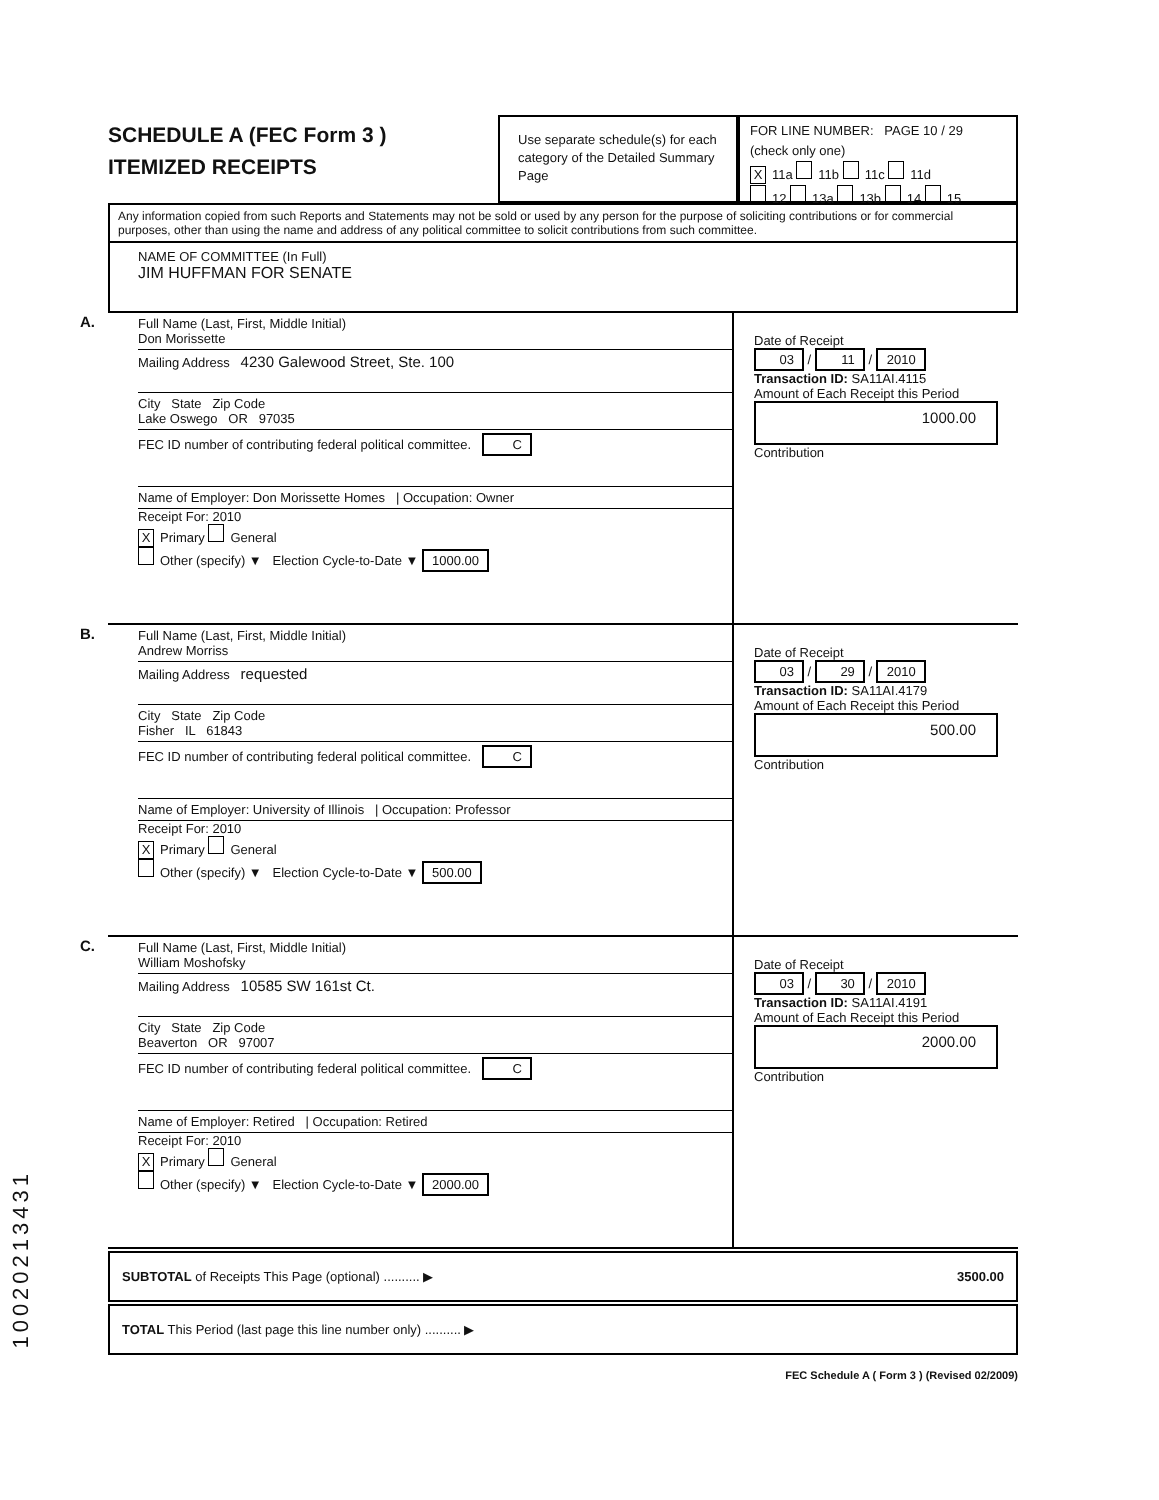SCHEDULE A (FEC Form 3 )
ITEMIZED RECEIPTS
Use separate schedule(s) for each category of the Detailed Summary Page
FOR LINE NUMBER: PAGE 10 / 29
(check only one)
X 11a 11b 11c 11d
12 13a 13b 14 15
Any information copied from such Reports and Statements may not be sold or used by any person for the purpose of soliciting contributions or for commercial purposes, other than using the name and address of any political committee to solicit contributions from such committee.
NAME OF COMMITTEE (In Full)
JIM HUFFMAN FOR SENATE
A.
Full Name (Last, First, Middle Initial)
Don Morissette
Mailing Address 4230 Galewood Street, Ste. 100
City State Zip Code
Lake Oswego OR 97035
FEC ID number of contributing federal political committee. C
Name of Employer: Don Morissette Homes | Occupation: Owner
Receipt For: 2010
X Primary General
Other (specify) ▼ Election Cycle-to-Date ▼ 1000.00
Date of Receipt
03 / 11 / 2010
Transaction ID: SA11AI.4115
Amount of Each Receipt this Period
1000.00
Contribution
B.
Full Name (Last, First, Middle Initial)
Andrew Morriss
Mailing Address requested
City State Zip Code
Fisher IL 61843
FEC ID number of contributing federal political committee. C
Name of Employer: University of Illinois | Occupation: Professor
Receipt For: 2010
X Primary General
Other (specify) ▼ Election Cycle-to-Date ▼ 500.00
Date of Receipt
03 / 29 / 2010
Transaction ID: SA11AI.4179
Amount of Each Receipt this Period
500.00
Contribution
C.
Full Name (Last, First, Middle Initial)
William Moshofsky
Mailing Address 10585 SW 161st Ct.
City State Zip Code
Beaverton OR 97007
FEC ID number of contributing federal political committee. C
Name of Employer: Retired | Occupation: Retired
Receipt For: 2010
X Primary General
Other (specify) ▼ Election Cycle-to-Date ▼ 2000.00
Date of Receipt
03 / 30 / 2010
Transaction ID: SA11AI.4191
Amount of Each Receipt this Period
2000.00
Contribution
SUBTOTAL of Receipts This Page (optional) .......... ▶ 3500.00
TOTAL This Period (last page this line number only) .......... ▶
FEC Schedule A ( Form 3 ) (Revised 02/2009)
10020213431